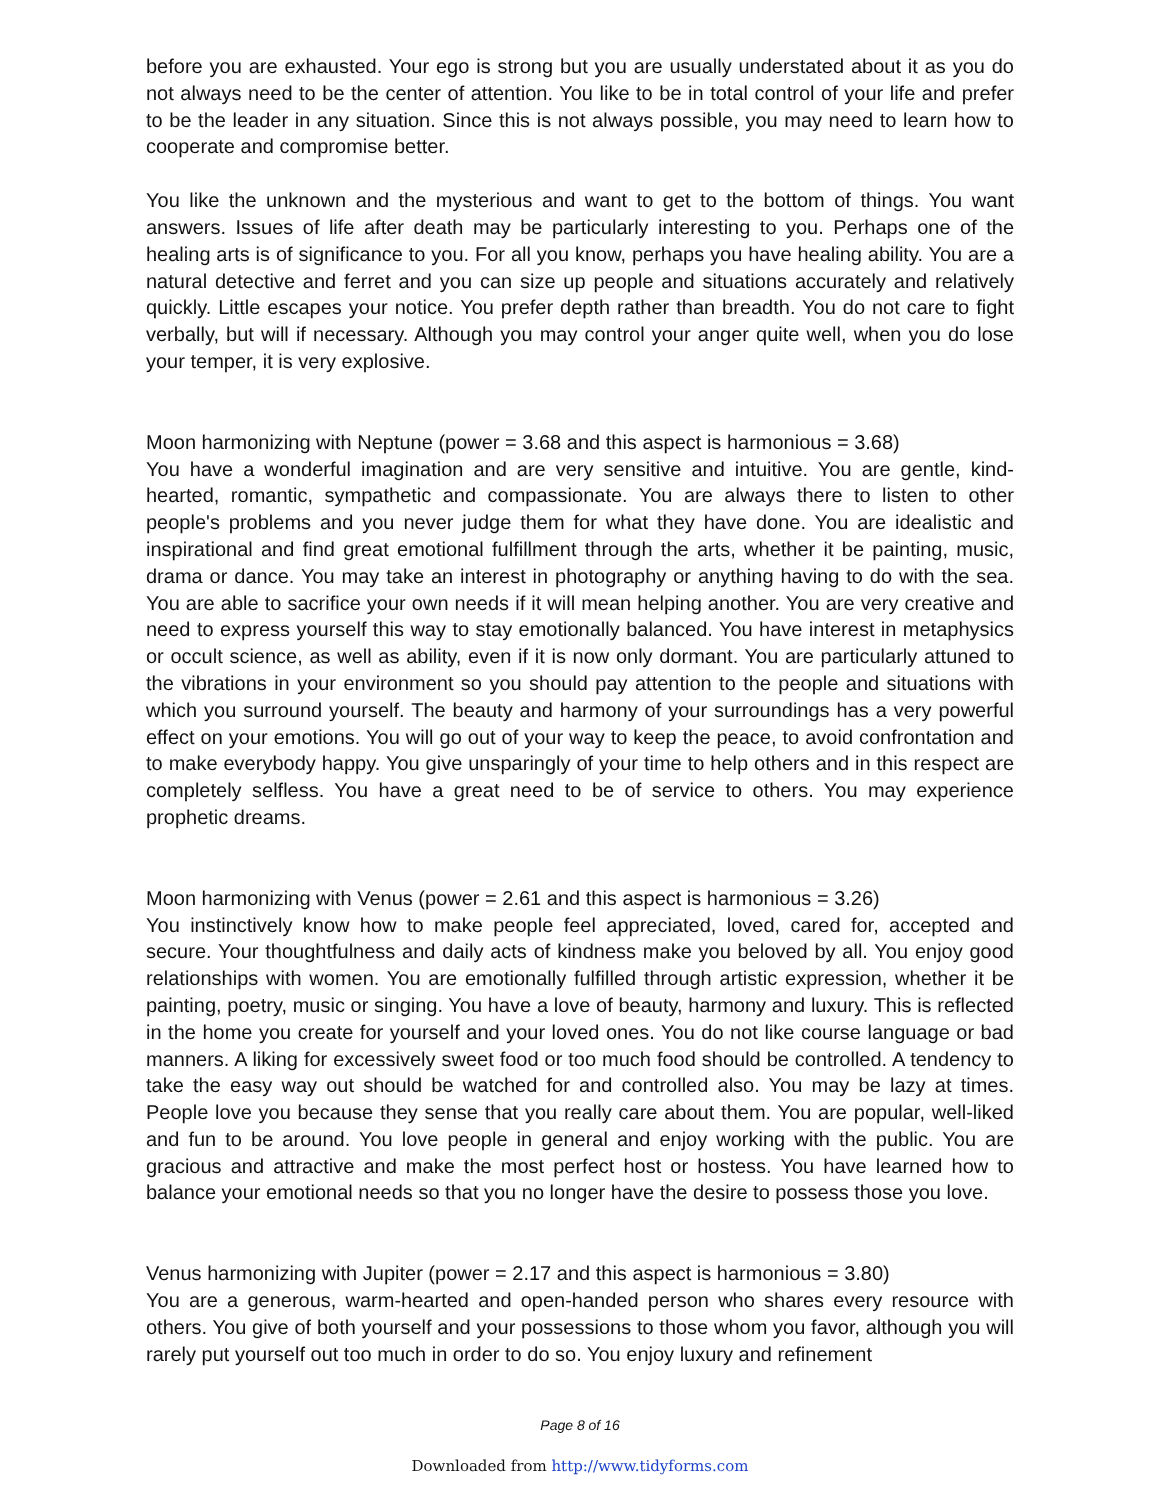before you are exhausted. Your ego is strong but you are usually understated about it as you do not always need to be the center of attention. You like to be in total control of your life and prefer to be the leader in any situation. Since this is not always possible, you may need to learn how to cooperate and compromise better.
You like the unknown and the mysterious and want to get to the bottom of things. You want answers. Issues of life after death may be particularly interesting to you. Perhaps one of the healing arts is of significance to you. For all you know, perhaps you have healing ability. You are a natural detective and ferret and you can size up people and situations accurately and relatively quickly. Little escapes your notice. You prefer depth rather than breadth. You do not care to fight verbally, but will if necessary. Although you may control your anger quite well, when you do lose your temper, it is very explosive.
Moon harmonizing with Neptune (power = 3.68 and this aspect is harmonious = 3.68)
You have a wonderful imagination and are very sensitive and intuitive. You are gentle, kind-hearted, romantic, sympathetic and compassionate. You are always there to listen to other people's problems and you never judge them for what they have done. You are idealistic and inspirational and find great emotional fulfillment through the arts, whether it be painting, music, drama or dance. You may take an interest in photography or anything having to do with the sea. You are able to sacrifice your own needs if it will mean helping another. You are very creative and need to express yourself this way to stay emotionally balanced. You have interest in metaphysics or occult science, as well as ability, even if it is now only dormant. You are particularly attuned to the vibrations in your environment so you should pay attention to the people and situations with which you surround yourself. The beauty and harmony of your surroundings has a very powerful effect on your emotions. You will go out of your way to keep the peace, to avoid confrontation and to make everybody happy. You give unsparingly of your time to help others and in this respect are completely selfless. You have a great need to be of service to others. You may experience prophetic dreams.
Moon harmonizing with Venus (power = 2.61 and this aspect is harmonious = 3.26)
You instinctively know how to make people feel appreciated, loved, cared for, accepted and secure. Your thoughtfulness and daily acts of kindness make you beloved by all. You enjoy good relationships with women. You are emotionally fulfilled through artistic expression, whether it be painting, poetry, music or singing. You have a love of beauty, harmony and luxury. This is reflected in the home you create for yourself and your loved ones. You do not like course language or bad manners. A liking for excessively sweet food or too much food should be controlled. A tendency to take the easy way out should be watched for and controlled also. You may be lazy at times. People love you because they sense that you really care about them. You are popular, well-liked and fun to be around. You love people in general and enjoy working with the public. You are gracious and attractive and make the most perfect host or hostess. You have learned how to balance your emotional needs so that you no longer have the desire to possess those you love.
Venus harmonizing with Jupiter (power = 2.17 and this aspect is harmonious = 3.80)
You are a generous, warm-hearted and open-handed person who shares every resource with others. You give of both yourself and your possessions to those whom you favor, although you will rarely put yourself out too much in order to do so. You enjoy luxury and refinement
Page 8 of 16
Downloaded from http://www.tidyforms.com